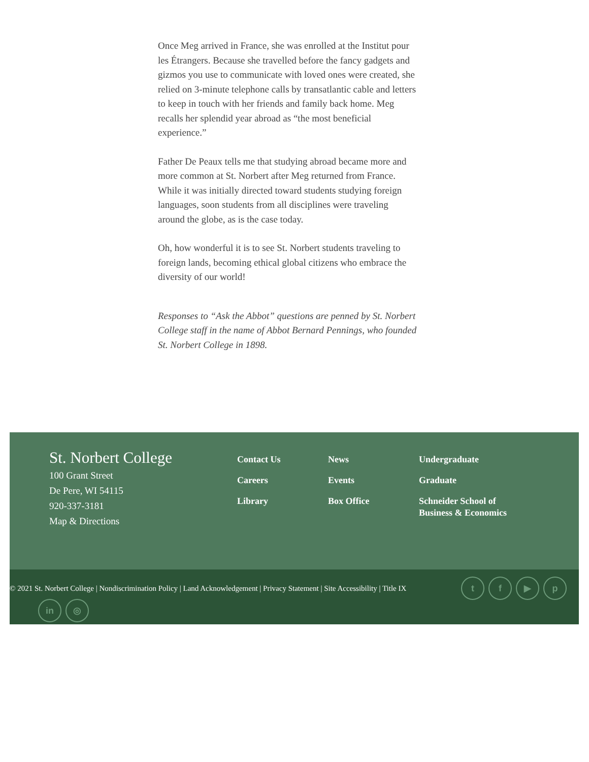Once Meg arrived in France, she was enrolled at the Institut pour les Étrangers. Because she travelled before the fancy gadgets and gizmos you use to communicate with loved ones were created, she relied on 3-minute telephone calls by transatlantic cable and letters to keep in touch with her friends and family back home. Meg recalls her splendid year abroad as “the most beneficial experience.”
Father De Peaux tells me that studying abroad became more and more common at St. Norbert after Meg returned from France. While it was initially directed toward students studying foreign languages, soon students from all disciplines were traveling around the globe, as is the case today.
Oh, how wonderful it is to see St. Norbert students traveling to foreign lands, becoming ethical global citizens who embrace the diversity of our world!
Responses to “Ask the Abbot” questions are penned by St. Norbert College staff in the name of Abbot Bernard Pennings, who founded St. Norbert College in 1898.
St. Norbert College
100 Grant Street
De Pere, WI 54115
920-337-3181
Map & Directions
Contact Us
Careers
Library
News
Events
Box Office
Undergraduate
Graduate
Schneider School of Business & Economics
© 2021 St. Norbert College | Nondiscrimination Policy | Land Acknowledgement | Privacy Statement | Site Accessibility | Title IX
tf ▶ p
in ◎